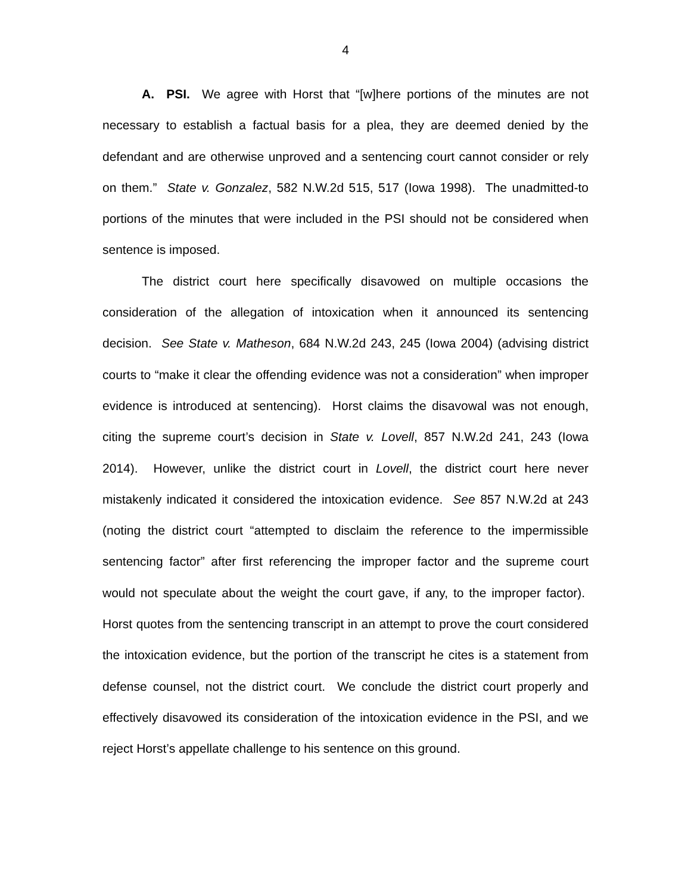4
A. PSI. We agree with Horst that “[w]here portions of the minutes are not necessary to establish a factual basis for a plea, they are deemed denied by the defendant and are otherwise unproved and a sentencing court cannot consider or rely on them.” State v. Gonzalez, 582 N.W.2d 515, 517 (Iowa 1998). The unadmitted-to portions of the minutes that were included in the PSI should not be considered when sentence is imposed.
The district court here specifically disavowed on multiple occasions the consideration of the allegation of intoxication when it announced its sentencing decision. See State v. Matheson, 684 N.W.2d 243, 245 (Iowa 2004) (advising district courts to “make it clear the offending evidence was not a consideration” when improper evidence is introduced at sentencing). Horst claims the disavowal was not enough, citing the supreme court’s decision in State v. Lovell, 857 N.W.2d 241, 243 (Iowa 2014). However, unlike the district court in Lovell, the district court here never mistakenly indicated it considered the intoxication evidence. See 857 N.W.2d at 243 (noting the district court “attempted to disclaim the reference to the impermissible sentencing factor” after first referencing the improper factor and the supreme court would not speculate about the weight the court gave, if any, to the improper factor). Horst quotes from the sentencing transcript in an attempt to prove the court considered the intoxication evidence, but the portion of the transcript he cites is a statement from defense counsel, not the district court. We conclude the district court properly and effectively disavowed its consideration of the intoxication evidence in the PSI, and we reject Horst’s appellate challenge to his sentence on this ground.